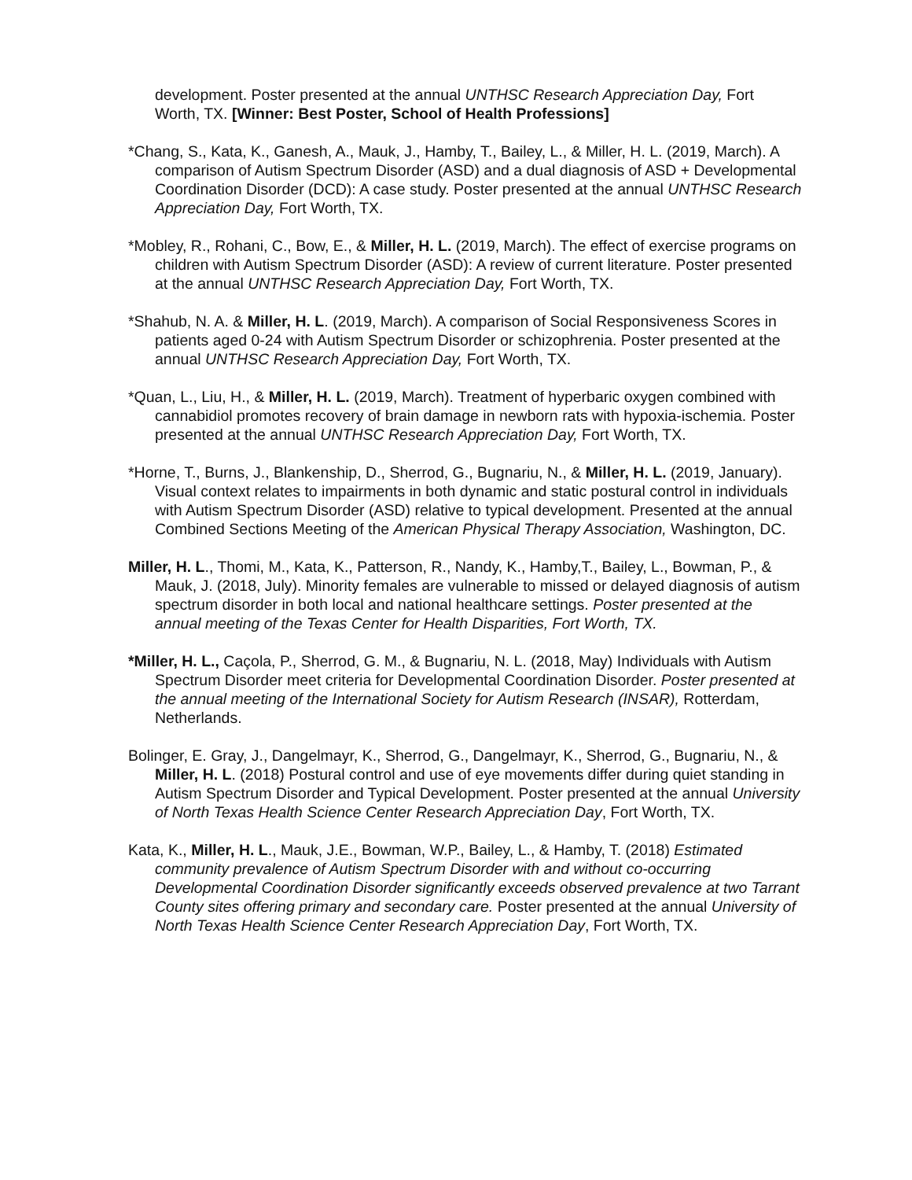development. Poster presented at the annual UNTHSC Research Appreciation Day, Fort Worth, TX. [Winner: Best Poster, School of Health Professions]
*Chang, S., Kata, K., Ganesh, A., Mauk, J., Hamby, T., Bailey, L., & Miller, H. L. (2019, March). A comparison of Autism Spectrum Disorder (ASD) and a dual diagnosis of ASD + Developmental Coordination Disorder (DCD): A case study. Poster presented at the annual UNTHSC Research Appreciation Day, Fort Worth, TX.
*Mobley, R., Rohani, C., Bow, E., & Miller, H. L. (2019, March). The effect of exercise programs on children with Autism Spectrum Disorder (ASD): A review of current literature. Poster presented at the annual UNTHSC Research Appreciation Day, Fort Worth, TX.
*Shahub, N. A. & Miller, H. L. (2019, March). A comparison of Social Responsiveness Scores in patients aged 0-24 with Autism Spectrum Disorder or schizophrenia. Poster presented at the annual UNTHSC Research Appreciation Day, Fort Worth, TX.
*Quan, L., Liu, H., & Miller, H. L. (2019, March). Treatment of hyperbaric oxygen combined with cannabidiol promotes recovery of brain damage in newborn rats with hypoxia-ischemia. Poster presented at the annual UNTHSC Research Appreciation Day, Fort Worth, TX.
*Horne, T., Burns, J., Blankenship, D., Sherrod, G., Bugnariu, N., & Miller, H. L. (2019, January). Visual context relates to impairments in both dynamic and static postural control in individuals with Autism Spectrum Disorder (ASD) relative to typical development. Presented at the annual Combined Sections Meeting of the American Physical Therapy Association, Washington, DC.
Miller, H. L., Thomi, M., Kata, K., Patterson, R., Nandy, K., Hamby,T., Bailey, L., Bowman, P., & Mauk, J. (2018, July). Minority females are vulnerable to missed or delayed diagnosis of autism spectrum disorder in both local and national healthcare settings. Poster presented at the annual meeting of the Texas Center for Health Disparities, Fort Worth, TX.
*Miller, H. L., Caçola, P., Sherrod, G. M., & Bugnariu, N. L. (2018, May) Individuals with Autism Spectrum Disorder meet criteria for Developmental Coordination Disorder. Poster presented at the annual meeting of the International Society for Autism Research (INSAR), Rotterdam, Netherlands.
Bolinger, E. Gray, J., Dangelmayr, K., Sherrod, G., Dangelmayr, K., Sherrod, G., Bugnariu, N., & Miller, H. L. (2018) Postural control and use of eye movements differ during quiet standing in Autism Spectrum Disorder and Typical Development. Poster presented at the annual University of North Texas Health Science Center Research Appreciation Day, Fort Worth, TX.
Kata, K., Miller, H. L., Mauk, J.E., Bowman, W.P., Bailey, L., & Hamby, T. (2018) Estimated community prevalence of Autism Spectrum Disorder with and without co-occurring Developmental Coordination Disorder significantly exceeds observed prevalence at two Tarrant County sites offering primary and secondary care. Poster presented at the annual University of North Texas Health Science Center Research Appreciation Day, Fort Worth, TX.